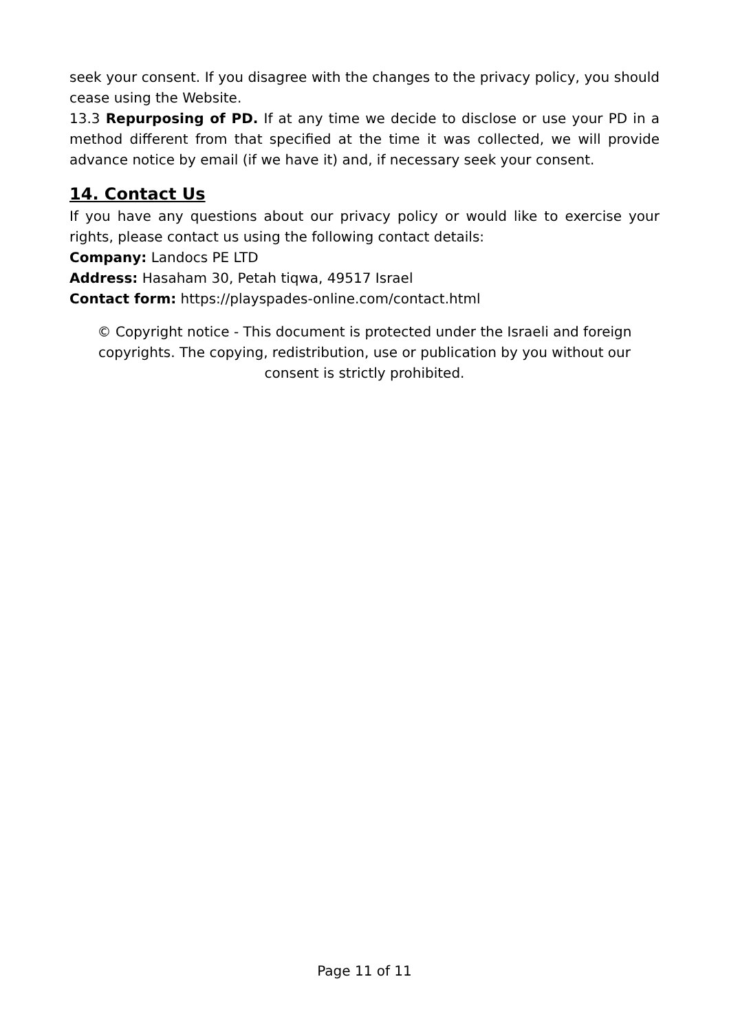seek your consent. If you disagree with the changes to the privacy policy, you should cease using the Website.
13.3 Repurposing of PD. If at any time we decide to disclose or use your PD in a method different from that specified at the time it was collected, we will provide advance notice by email (if we have it) and, if necessary seek your consent.
14. Contact Us
If you have any questions about our privacy policy or would like to exercise your rights, please contact us using the following contact details:
Company: Landocs PE LTD
Address: Hasaham 30, Petah tiqwa, 49517 Israel
Contact form: https://playspades-online.com/contact.html
© Copyright notice - This document is protected under the Israeli and foreign copyrights. The copying, redistribution, use or publication by you without our consent is strictly prohibited.
Page 11 of 11